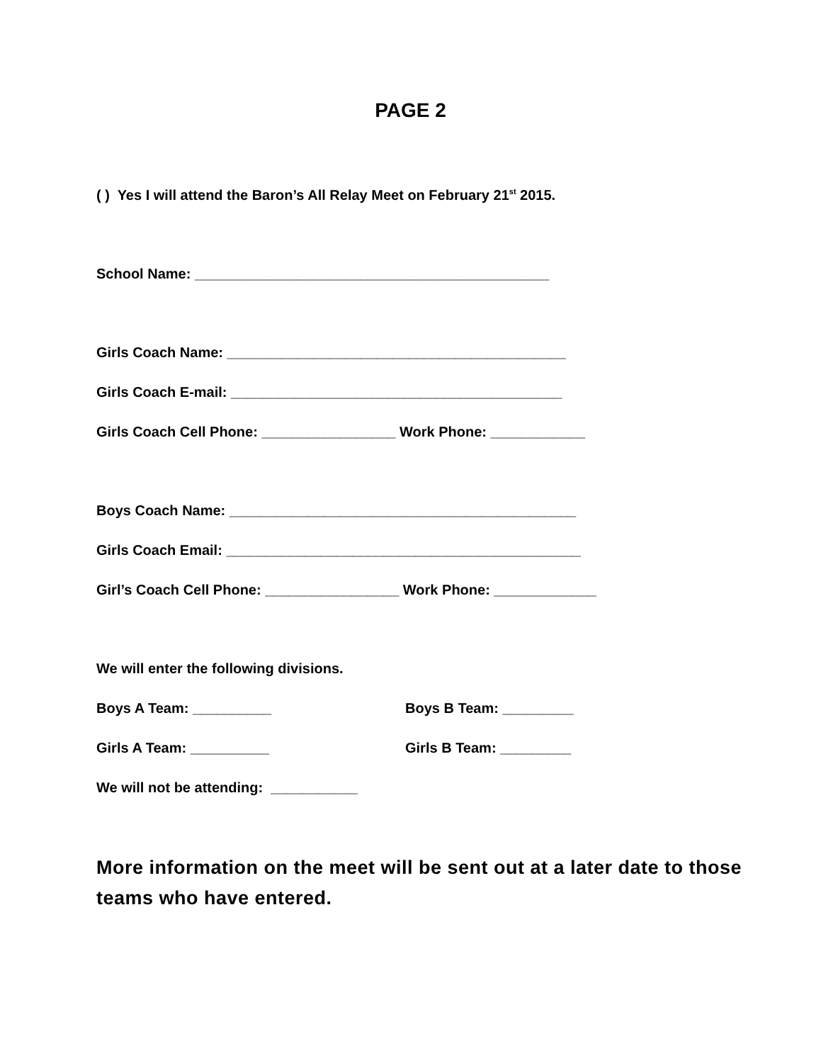PAGE 2
( ) Yes I will attend the Baron’s All Relay Meet on February 21<sup>st</sup> 2015.
School Name: _____________________________________________
Girls Coach Name: ___________________________________________
Girls Coach E-mail: __________________________________________
Girls Coach Cell Phone: _________________ Work Phone: ____________
Boys Coach Name: ____________________________________________
Girls Coach Email: _____________________________________________
Girl’s Coach Cell Phone: _________________ Work Phone: _____________
We will enter the following divisions.
Boys A Team: __________ Boys B Team: _________
Girls A Team: __________ Girls B Team: _________
We will not be attending: ___________
More information on the meet will be sent out at a later date to those teams who have entered.